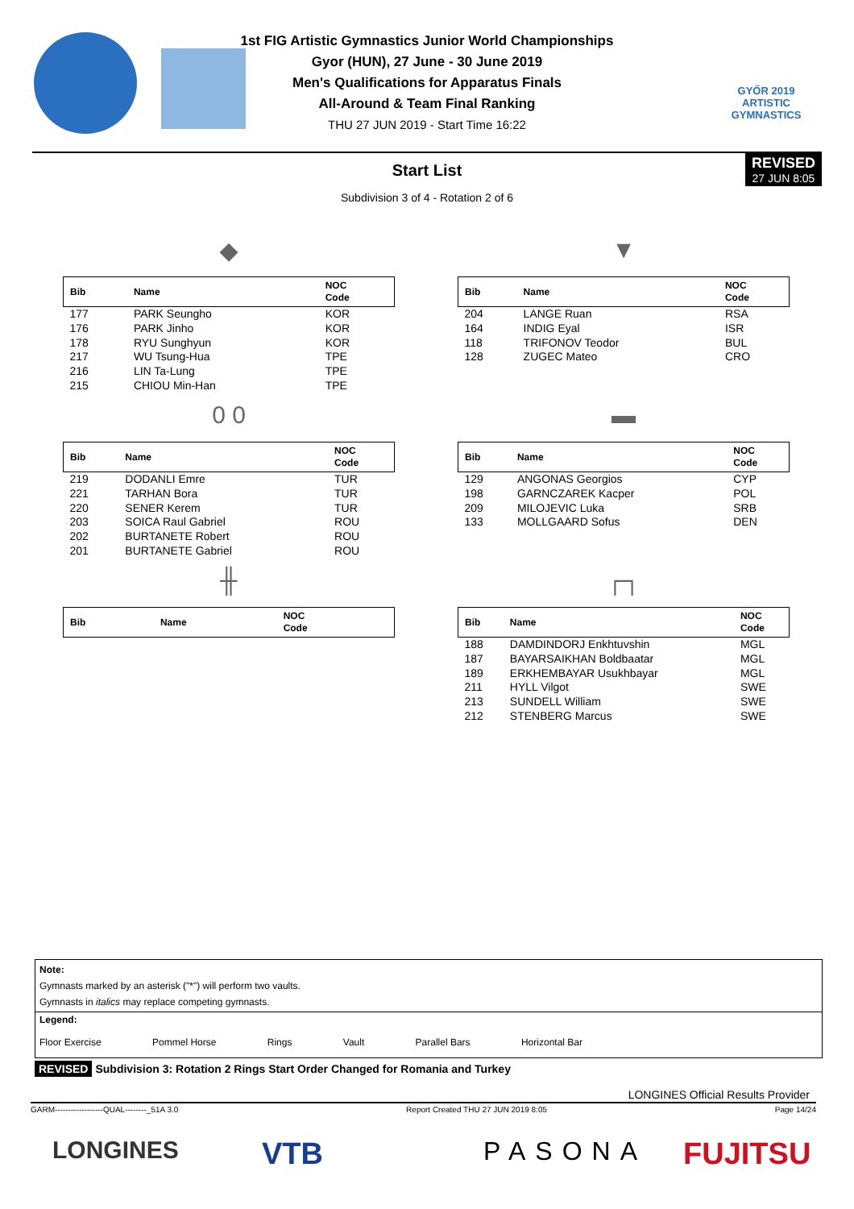GYŐR 2019
ARTISTIC
GYMNASTICS
1st FIG Artistic Gymnastics Junior World Championships
Gyor (HUN), 27 June - 30 June 2019
Men's Qualifications for Apparatus Finals
All-Around & Team Final Ranking
THU 27 JUN 2019 - Start Time 16:22
Start List
REVISED
27 JUN 8:05
Subdivision 3 of 4 - Rotation 2 of 6
◆
| Bib | Name | NOC Code |
| --- | --- | --- |
| 177 | PARK Seungho | KOR |
| 176 | PARK Jinho | KOR |
| 178 | RYU Sunghyun | KOR |
| 217 | WU Tsung-Hua | TPE |
| 216 | LIN Ta-Lung | TPE |
| 215 | CHIOU Min-Han | TPE |
▼
| Bib | Name | NOC Code |
| --- | --- | --- |
| 204 | LANGE Ruan | RSA |
| 164 | INDIG Eyal | ISR |
| 118 | TRIFONOV Teodor | BUL |
| 128 | ZUGEC Mateo | CRO |
0 0
| Bib | Name | NOC Code |
| --- | --- | --- |
| 219 | DODANLI Emre | TUR |
| 221 | TARHAN Bora | TUR |
| 220 | SENER Kerem | TUR |
| 203 | SOICA Raul Gabriel | ROU |
| 202 | BURTANETE Robert | ROU |
| 201 | BURTANETE Gabriel | ROU |
▬
| Bib | Name | NOC Code |
| --- | --- | --- |
| 129 | ANGONAS Georgios | CYP |
| 198 | GARNCZAREK Kacper | POL |
| 209 | MILOJEVIC Luka | SRB |
| 133 | MOLLGAARD Sofus | DEN |
╫
| Bib | Name | NOC Code |
| --- | --- | --- |
┌┐
| Bib | Name | NOC Code |
| --- | --- | --- |
| 188 | DAMDINDORJ Enkhtuvshin | MGL |
| 187 | BAYARSAIKHAN Boldbaatar | MGL |
| 189 | ERKHEMBAYAR Usukhbayar | MGL |
| 211 | HYLL Vilgot | SWE |
| 213 | SUNDELL William | SWE |
| 212 | STENBERG Marcus | SWE |
Note:
Gymnasts marked by an asterisk ("*") will perform two vaults.
Gymnasts in italics may replace competing gymnasts.
Legend:
Floor Exercise Pommel Horse Rings Vault Parallel Bars Horizontal Bar
REVISED Subdivision 3: Rotation 2 Rings Start Order Changed for Romania and Turkey
LONGINES Official Results Provider
GARM------------------QUAL--------_51A 3.0 Report Created THU 27 JUN 2019 8:05 Page 14/24
LONGINES VTB PASONA FUJITSU